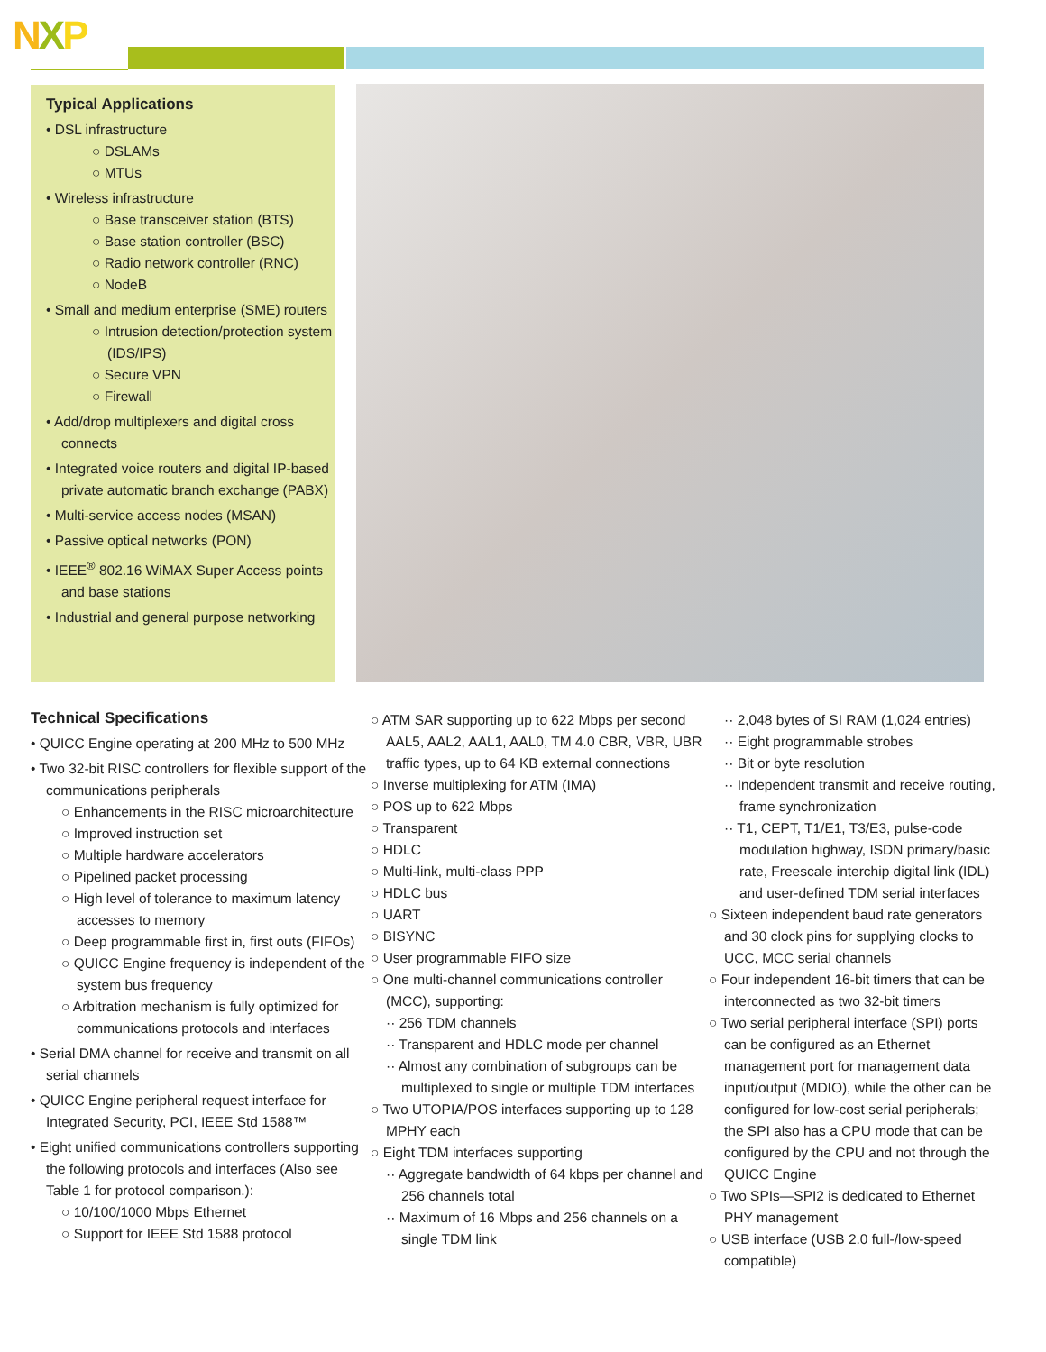NXP
Typical Applications
• DSL infrastructure
○ DSLAMs
○ MTUs
• Wireless infrastructure
○ Base transceiver station (BTS)
○ Base station controller (BSC)
○ Radio network controller (RNC)
○ NodeB
• Small and medium enterprise (SME) routers
○ Intrusion detection/protection system (IDS/IPS)
○ Secure VPN
○ Firewall
• Add/drop multiplexers and digital cross connects
• Integrated voice routers and digital IP-based private automatic branch exchange (PABX)
• Multi-service access nodes (MSAN)
• Passive optical networks (PON)
• IEEE<sup>®</sup> 802.16 WiMAX Super Access points and base stations
• Industrial and general purpose networking
Technical Specifications
• QUICC Engine operating at 200 MHz to 500 MHz
• Two 32-bit RISC controllers for flexible support of the communications peripherals
○ Enhancements in the RISC microarchitecture
○ Improved instruction set
○ Multiple hardware accelerators
○ Pipelined packet processing
○ High level of tolerance to maximum latency accesses to memory
○ Deep programmable first in, first outs (FIFOs)
○ QUICC Engine frequency is independent of the system bus frequency
○ Arbitration mechanism is fully optimized for communications protocols and interfaces
• Serial DMA channel for receive and transmit on all serial channels
• QUICC Engine peripheral request interface for Integrated Security, PCI, IEEE Std 1588™
• Eight unified communications controllers supporting the following protocols and interfaces (Also see Table 1 for protocol comparison.):
○ 10/100/1000 Mbps Ethernet
○ Support for IEEE Std 1588 protocol
○ ATM SAR supporting up to 622 Mbps per second AAL5, AAL2, AAL1, AAL0, TM 4.0 CBR, VBR, UBR traffic types, up to 64 KB external connections
○ Inverse multiplexing for ATM (IMA)
○ POS up to 622 Mbps
○ Transparent
○ HDLC
○ Multi-link, multi-class PPP
○ HDLC bus
○ UART
○ BISYNC
○ User programmable FIFO size
○ One multi-channel communications controller (MCC), supporting:
·· 256 TDM channels
·· Transparent and HDLC mode per channel
·· Almost any combination of subgroups can be multiplexed to single or multiple TDM interfaces
○ Two UTOPIA/POS interfaces supporting up to 128 MPHY each
○ Eight TDM interfaces supporting
·· Aggregate bandwidth of 64 kbps per channel and 256 channels total
·· Maximum of 16 Mbps and 256 channels on a single TDM link
·· 2,048 bytes of SI RAM (1,024 entries)
·· Eight programmable strobes
·· Bit or byte resolution
·· Independent transmit and receive routing, frame synchronization
·· T1, CEPT, T1/E1, T3/E3, pulse-code modulation highway, ISDN primary/basic rate, Freescale interchip digital link (IDL) and user-defined TDM serial interfaces
○ Sixteen independent baud rate generators and 30 clock pins for supplying clocks to UCC, MCC serial channels
○ Four independent 16-bit timers that can be interconnected as two 32-bit timers
○ Two serial peripheral interface (SPI) ports can be configured as an Ethernet management port for management data input/output (MDIO), while the other can be configured for low-cost serial peripherals; the SPI also has a CPU mode that can be configured by the CPU and not through the QUICC Engine
○ Two SPIs—SPI2 is dedicated to Ethernet PHY management
○ USB interface (USB 2.0 full-/low-speed compatible)